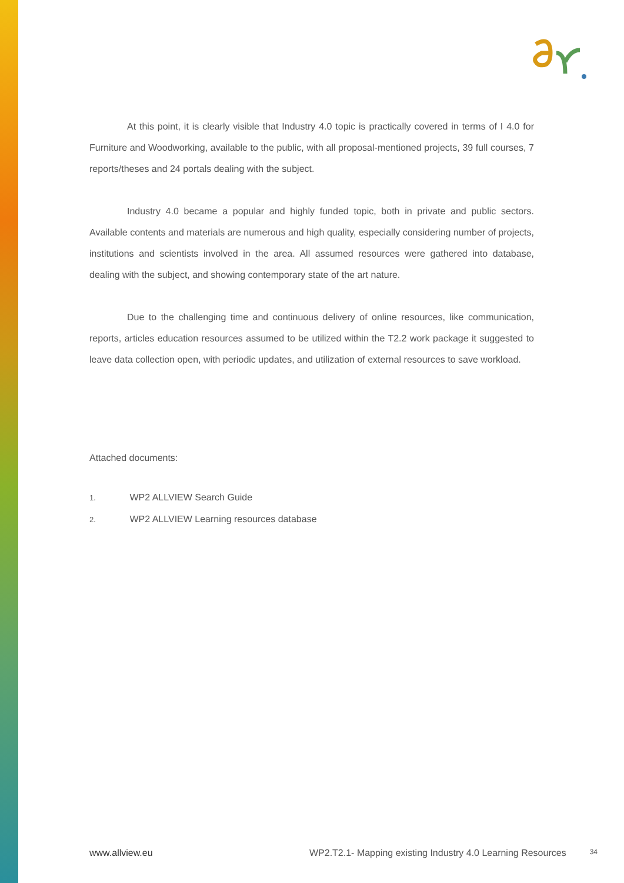At this point, it is clearly visible that Industry 4.0 topic is practically covered in terms of I 4.0 for Furniture and Woodworking, available to the public, with all proposal-mentioned projects, 39 full courses, 7 reports/theses and 24 portals dealing with the subject.
Industry 4.0 became a popular and highly funded topic, both in private and public sectors. Available contents and materials are numerous and high quality, especially considering number of projects, institutions and scientists involved in the area. All assumed resources were gathered into database, dealing with the subject, and showing contemporary state of the art nature.
Due to the challenging time and continuous delivery of online resources, like communication, reports, articles education resources assumed to be utilized within the T2.2 work package it suggested to leave data collection open, with periodic updates, and utilization of external resources to save workload.
Attached documents:
1. WP2 ALLVIEW Search Guide
2. WP2 ALLVIEW Learning resources database
www.allview.eu WP2.T2.1- Mapping existing Industry 4.0 Learning Resources 34